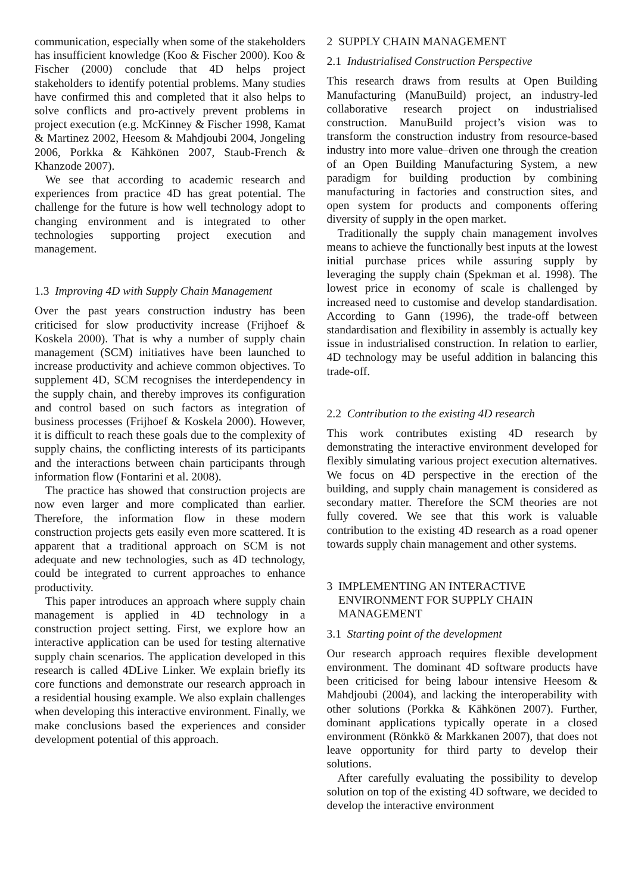communication, especially when some of the stakeholders has insufficient knowledge (Koo & Fischer 2000). Koo & Fischer (2000) conclude that 4D helps project stakeholders to identify potential problems. Many studies have confirmed this and completed that it also helps to solve conflicts and pro-actively prevent problems in project execution (e.g. McKinney & Fischer 1998, Kamat & Martinez 2002, Heesom & Mahdjoubi 2004, Jongeling 2006, Porkka & Kähkönen 2007, Staub-French & Khanzode 2007).
We see that according to academic research and experiences from practice 4D has great potential. The challenge for the future is how well technology adopt to changing environment and is integrated to other technologies supporting project execution and management.
1.3 Improving 4D with Supply Chain Management
Over the past years construction industry has been criticised for slow productivity increase (Frijhoef & Koskela 2000). That is why a number of supply chain management (SCM) initiatives have been launched to increase productivity and achieve common objectives. To supplement 4D, SCM recognises the interdependency in the supply chain, and thereby improves its configuration and control based on such factors as integration of business processes (Frijhoef & Koskela 2000). However, it is difficult to reach these goals due to the complexity of supply chains, the conflicting interests of its participants and the interactions between chain participants through information flow (Fontarini et al. 2008).
The practice has showed that construction projects are now even larger and more complicated than earlier. Therefore, the information flow in these modern construction projects gets easily even more scattered. It is apparent that a traditional approach on SCM is not adequate and new technologies, such as 4D technology, could be integrated to current approaches to enhance productivity.
This paper introduces an approach where supply chain management is applied in 4D technology in a construction project setting. First, we explore how an interactive application can be used for testing alternative supply chain scenarios. The application developed in this research is called 4DLive Linker. We explain briefly its core functions and demonstrate our research approach in a residential housing example. We also explain challenges when developing this interactive environment. Finally, we make conclusions based the experiences and consider development potential of this approach.
2 SUPPLY CHAIN MANAGEMENT
2.1 Industrialised Construction Perspective
This research draws from results at Open Building Manufacturing (ManuBuild) project, an industry-led collaborative research project on industrialised construction. ManuBuild project’s vision was to transform the construction industry from resource-based industry into more value–driven one through the creation of an Open Building Manufacturing System, a new paradigm for building production by combining manufacturing in factories and construction sites, and open system for products and components offering diversity of supply in the open market.
Traditionally the supply chain management involves means to achieve the functionally best inputs at the lowest initial purchase prices while assuring supply by leveraging the supply chain (Spekman et al. 1998). The lowest price in economy of scale is challenged by increased need to customise and develop standardisation. According to Gann (1996), the trade-off between standardisation and flexibility in assembly is actually key issue in industrialised construction. In relation to earlier, 4D technology may be useful addition in balancing this trade-off.
2.2 Contribution to the existing 4D research
This work contributes existing 4D research by demonstrating the interactive environment developed for flexibly simulating various project execution alternatives. We focus on 4D perspective in the erection of the building, and supply chain management is considered as secondary matter. Therefore the SCM theories are not fully covered. We see that this work is valuable contribution to the existing 4D research as a road opener towards supply chain management and other systems.
3 IMPLEMENTING AN INTERACTIVE
ENVIRONMENT FOR SUPPLY CHAIN
MANAGEMENT
3.1 Starting point of the development
Our research approach requires flexible development environment. The dominant 4D software products have been criticised for being labour intensive Heesom & Mahdjoubi (2004), and lacking the interoperability with other solutions (Porkka & Kähkönen 2007). Further, dominant applications typically operate in a closed environment (Rönkkö & Markkanen 2007), that does not leave opportunity for third party to develop their solutions.
After carefully evaluating the possibility to develop solution on top of the existing 4D software, we decided to develop the interactive environment